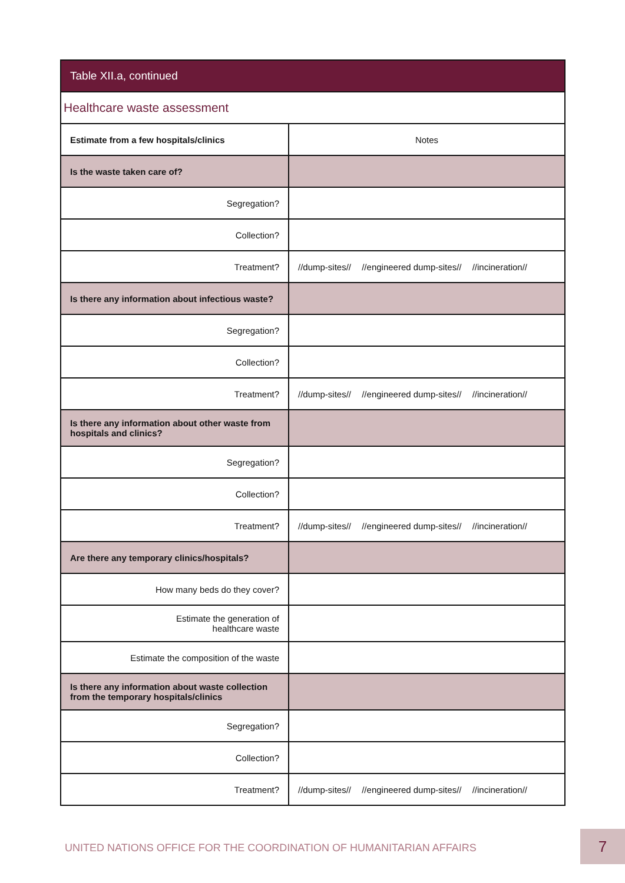| Table XII.a, continued | |
| --- | --- |
| Healthcare waste assessment | |
| Estimate from a few hospitals/clinics | Notes |
| Is the waste taken care of? | |
| Segregation? | |
| Collection? | |
| Treatment? | //dump-sites// //engineered dump-sites// //incineration// |
| Is there any information about infectious waste? | |
| Segregation? | |
| Collection? | |
| Treatment? | //dump-sites// //engineered dump-sites// //incineration// |
| Is there any information about other waste from hospitals and clinics? | |
| Segregation? | |
| Collection? | |
| Treatment? | //dump-sites// //engineered dump-sites// //incineration// |
| Are there any temporary clinics/hospitals? | |
| How many beds do they cover? | |
| Estimate the generation of healthcare waste | |
| Estimate the composition of the waste | |
| Is there any information about waste collection from the temporary hospitals/clinics | |
| Segregation? | |
| Collection? | |
| Treatment? | //dump-sites// //engineered dump-sites// //incineration// |
UNITED NATIONS OFFICE FOR THE COORDINATION OF HUMANITARIAN AFFAIRS
7